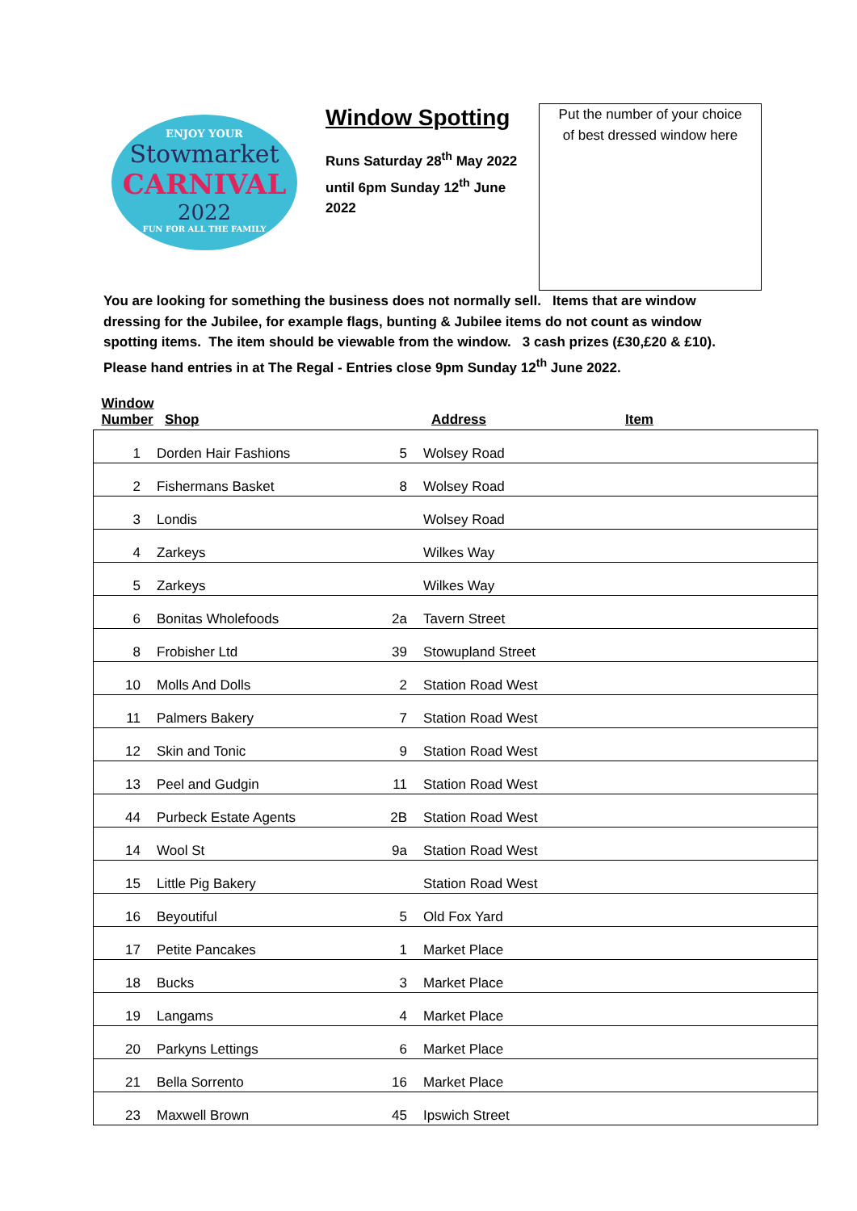ENJOY YOUR
Stowmarket
CARNIVAL
2022
FUN FOR ALL THE FAMILY
Window Spotting
Runs Saturday 28<sup>th</sup> May 2022 until 6pm Sunday 12<sup>th</sup> June 2022
Put the number of your choice
of best dressed window here
You are looking for something the business does not normally sell. Items that are window dressing for the Jubilee, for example flags, bunting & Jubilee items do not count as window spotting items. The item should be viewable from the window. 3 cash prizes (£30,£20 & £10). Please hand entries in at The Regal - Entries close 9pm Sunday 12<sup>th</sup> June 2022.
| Window Number | Shop | | Address | Item |
| --- | --- | --- | --- | --- |
| 1 | Dorden Hair Fashions | 5 | Wolsey Road | |
| 2 | Fishermans Basket | 8 | Wolsey Road | |
| 3 | Londis | | Wolsey Road | |
| 4 | Zarkeys | | Wilkes Way | |
| 5 | Zarkeys | | Wilkes Way | |
| 6 | Bonitas Wholefoods | 2a | Tavern Street | |
| 8 | Frobisher Ltd | 39 | Stowupland Street | |
| 10 | Molls And Dolls | 2 | Station Road West | |
| 11 | Palmers Bakery | 7 | Station Road West | |
| 12 | Skin and Tonic | 9 | Station Road West | |
| 13 | Peel and Gudgin | 11 | Station Road West | |
| 44 | Purbeck Estate Agents | 2B | Station Road West | |
| 14 | Wool St | 9a | Station Road West | |
| 15 | Little Pig Bakery | | Station Road West | |
| 16 | Beyoutiful | 5 | Old Fox Yard | |
| 17 | Petite Pancakes | 1 | Market Place | |
| 18 | Bucks | 3 | Market Place | |
| 19 | Langams | 4 | Market Place | |
| 20 | Parkyns Lettings | 6 | Market Place | |
| 21 | Bella Sorrento | 16 | Market Place | |
| 23 | Maxwell Brown | 45 | Ipswich Street | |